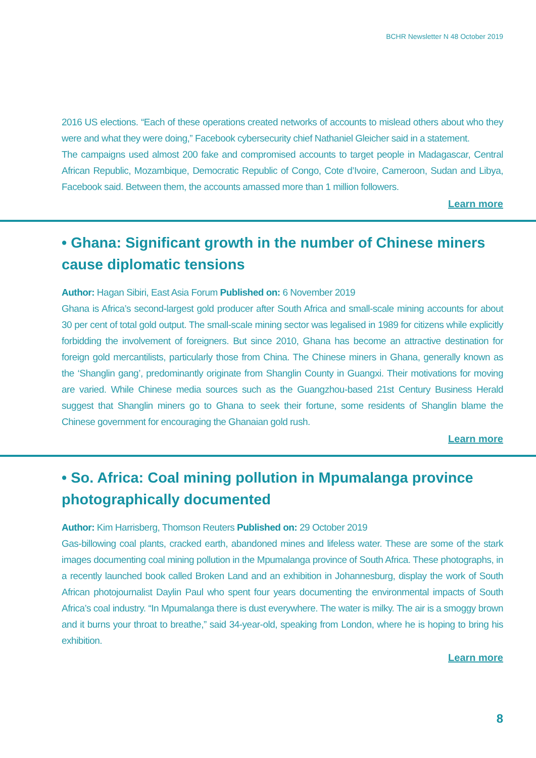BCHR Newsletter N 48 October 2019
2016 US elections. “Each of these operations created networks of accounts to mislead others about who they were and what they were doing,” Facebook cybersecurity chief Nathaniel Gleicher said in a statement.
The campaigns used almost 200 fake and compromised accounts to target people in Madagascar, Central African Republic, Mozambique, Democratic Republic of Congo, Cote d’Ivoire, Cameroon, Sudan and Libya, Facebook said. Between them, the accounts amassed more than 1 million followers.
Learn more
• Ghana: Significant growth in the number of Chinese miners cause diplomatic tensions
Author: Hagan Sibiri, East Asia Forum Published on: 6 November 2019
Ghana is Africa’s second-largest gold producer after South Africa and small-scale mining accounts for about 30 per cent of total gold output. The small-scale mining sector was legalised in 1989 for citizens while explicitly forbidding the involvement of foreigners. But since 2010, Ghana has become an attractive destination for foreign gold mercantilists, particularly those from China. The Chinese miners in Ghana, generally known as the ‘Shanglin gang’, predominantly originate from Shanglin County in Guangxi. Their motivations for moving are varied. While Chinese media sources such as the Guangzhou-based 21st Century Business Herald suggest that Shanglin miners go to Ghana to seek their fortune, some residents of Shanglin blame the Chinese government for encouraging the Ghanaian gold rush.
Learn more
• So. Africa: Coal mining pollution in Mpumalanga province photographically documented
Author: Kim Harrisberg, Thomson Reuters Published on: 29 October 2019
Gas-billowing coal plants, cracked earth, abandoned mines and lifeless water. These are some of the stark images documenting coal mining pollution in the Mpumalanga province of South Africa. These photographs, in a recently launched book called Broken Land and an exhibition in Johannesburg, display the work of South African photojournalist Daylin Paul who spent four years documenting the environmental impacts of South Africa’s coal industry. “In Mpumalanga there is dust everywhere. The water is milky. The air is a smoggy brown and it burns your throat to breathe,” said 34-year-old, speaking from London, where he is hoping to bring his exhibition.
Learn more
8